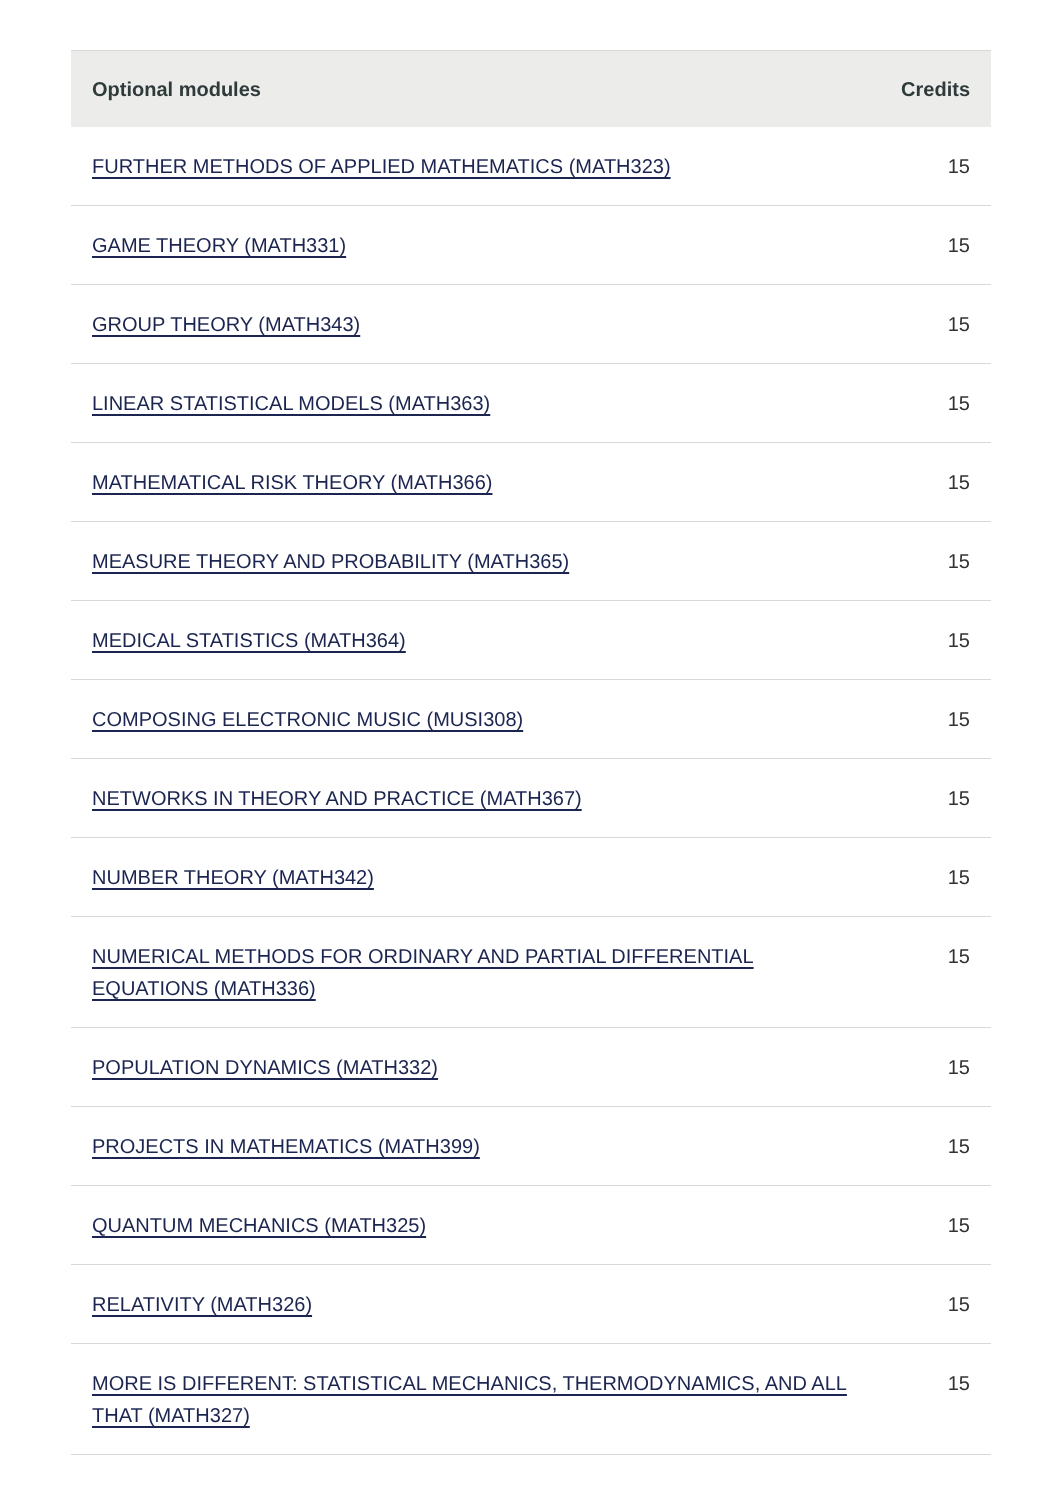| Optional modules | Credits |
| --- | --- |
| FURTHER METHODS OF APPLIED MATHEMATICS (MATH323) | 15 |
| GAME THEORY (MATH331) | 15 |
| GROUP THEORY (MATH343) | 15 |
| LINEAR STATISTICAL MODELS (MATH363) | 15 |
| MATHEMATICAL RISK THEORY (MATH366) | 15 |
| MEASURE THEORY AND PROBABILITY (MATH365) | 15 |
| MEDICAL STATISTICS (MATH364) | 15 |
| COMPOSING ELECTRONIC MUSIC (MUSI308) | 15 |
| NETWORKS IN THEORY AND PRACTICE (MATH367) | 15 |
| NUMBER THEORY (MATH342) | 15 |
| NUMERICAL METHODS FOR ORDINARY AND PARTIAL DIFFERENTIAL EQUATIONS (MATH336) | 15 |
| POPULATION DYNAMICS (MATH332) | 15 |
| PROJECTS IN MATHEMATICS (MATH399) | 15 |
| QUANTUM MECHANICS (MATH325) | 15 |
| RELATIVITY (MATH326) | 15 |
| MORE IS DIFFERENT: STATISTICAL MECHANICS, THERMODYNAMICS, AND ALL THAT (MATH327) | 15 |